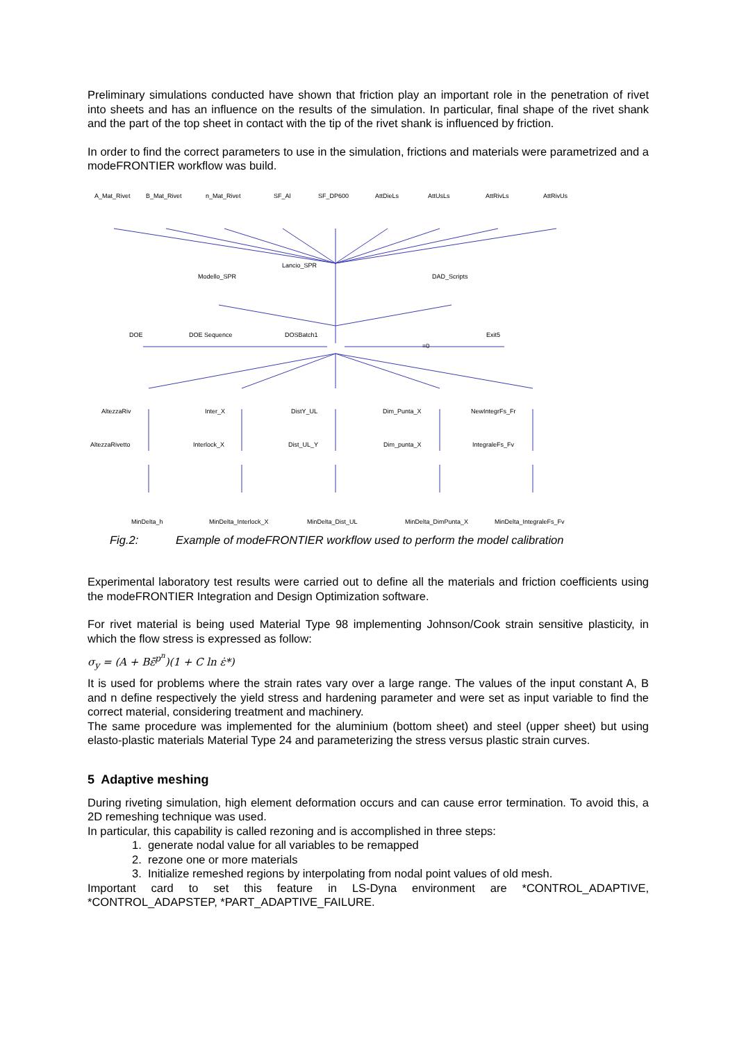Preliminary simulations conducted have shown that friction play an important role in the penetration of rivet into sheets and has an influence on the results of the simulation. In particular, final shape of the rivet shank and the part of the top sheet in contact with the tip of the rivet shank is influenced by friction.
In order to find the correct parameters to use in the simulation, frictions and materials were parametrized and a modeFRONTIER workflow was build.
A_Mat_Rivet B_Mat_Rivet n_Mat_Rivet SF_Al SF_DP600 AttDieLs AttUsLs AttRivLs AttRivUs
Lancio_SPR
Modello_SPR DAD_Scripts
DOE DOE Sequence DOSBatch1 Exit5
=0
AltezzaRiv Inter_X DistY_UL Dim_Punta_X NewIntegrFs_Fr
AltezzaRivetto Interlock_X Dist_UL_Y Dim_punta_X IntegraleFs_Fv
MinDelta_h MinDelta_Interlock_X MinDelta_Dist_UL MinDelta_DimPunta_X MinDelta_IntegraleFs_Fv
Fig.2: Example of modeFRONTIER workflow used to perform the model calibration
Experimental laboratory test results were carried out to define all the materials and friction coefficients using the modeFRONTIER Integration and Design Optimization software.
For rivet material is being used Material Type 98 implementing Johnson/Cook strain sensitive plasticity, in which the flow stress is expressed as follow:
σ<sub>y</sub> = (A + Bε̄<sup>p<sup>n</sup></sup>)(1 + C ln ε̇*)
It is used for problems where the strain rates vary over a large range. The values of the input constant A, B and n define respectively the yield stress and hardening parameter and were set as input variable to find the correct material, considering treatment and machinery.
The same procedure was implemented for the aluminium (bottom sheet) and steel (upper sheet) but using elasto-plastic materials Material Type 24 and parameterizing the stress versus plastic strain curves.
5 Adaptive meshing
During riveting simulation, high element deformation occurs and can cause error termination. To avoid this, a 2D remeshing technique was used.
In particular, this capability is called rezoning and is accomplished in three steps:
1. generate nodal value for all variables to be remapped
2. rezone one or more materials
3. Initialize remeshed regions by interpolating from nodal point values of old mesh.
Important card to set this feature in LS-Dyna environment are *CONTROL_ADAPTIVE, *CONTROL_ADAPSTEP, *PART_ADAPTIVE_FAILURE.